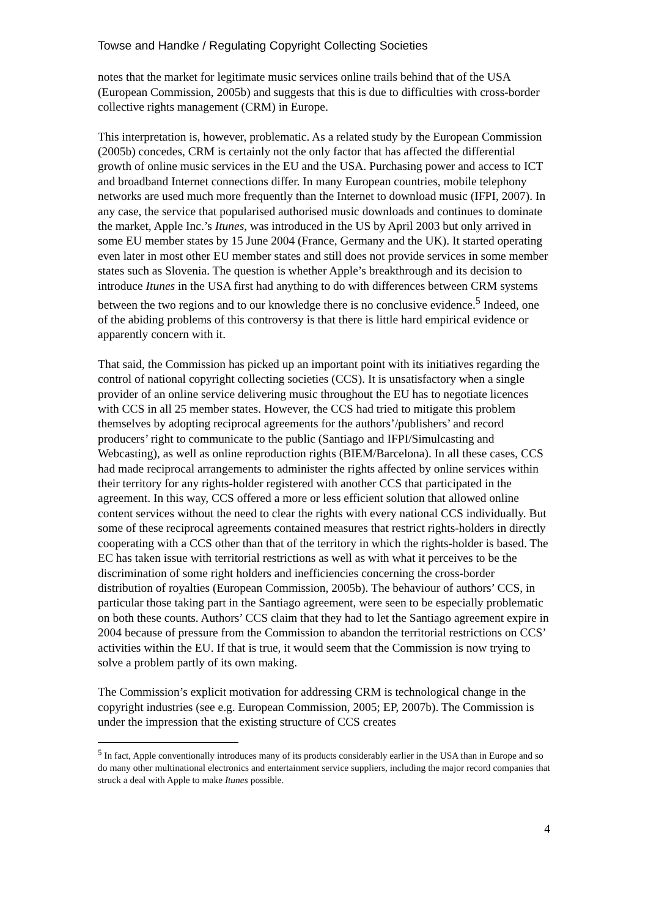Towse and Handke / Regulating Copyright Collecting Societies
notes that the market for legitimate music services online trails behind that of the USA (European Commission, 2005b) and suggests that this is due to difficulties with cross-border collective rights management (CRM) in Europe.
This interpretation is, however, problematic. As a related study by the European Commission (2005b) concedes, CRM is certainly not the only factor that has affected the differential growth of online music services in the EU and the USA. Purchasing power and access to ICT and broadband Internet connections differ. In many European countries, mobile telephony networks are used much more frequently than the Internet to download music (IFPI, 2007). In any case, the service that popularised authorised music downloads and continues to dominate the market, Apple Inc.’s Itunes, was introduced in the US by April 2003 but only arrived in some EU member states by 15 June 2004 (France, Germany and the UK). It started operating even later in most other EU member states and still does not provide services in some member states such as Slovenia. The question is whether Apple’s breakthrough and its decision to introduce Itunes in the USA first had anything to do with differences between CRM systems between the two regions and to our knowledge there is no conclusive evidence.<sup>5</sup> Indeed, one of the abiding problems of this controversy is that there is little hard empirical evidence or apparently concern with it.
That said, the Commission has picked up an important point with its initiatives regarding the control of national copyright collecting societies (CCS). It is unsatisfactory when a single provider of an online service delivering music throughout the EU has to negotiate licences with CCS in all 25 member states. However, the CCS had tried to mitigate this problem themselves by adopting reciprocal agreements for the authors’/publishers’ and record producers’ right to communicate to the public (Santiago and IFPI/Simulcasting and Webcasting), as well as online reproduction rights (BIEM/Barcelona). In all these cases, CCS had made reciprocal arrangements to administer the rights affected by online services within their territory for any rights-holder registered with another CCS that participated in the agreement. In this way, CCS offered a more or less efficient solution that allowed online content services without the need to clear the rights with every national CCS individually. But some of these reciprocal agreements contained measures that restrict rights-holders in directly cooperating with a CCS other than that of the territory in which the rights-holder is based. The EC has taken issue with territorial restrictions as well as with what it perceives to be the discrimination of some right holders and inefficiencies concerning the cross-border distribution of royalties (European Commission, 2005b). The behaviour of authors’ CCS, in particular those taking part in the Santiago agreement, were seen to be especially problematic on both these counts. Authors’ CCS claim that they had to let the Santiago agreement expire in 2004 because of pressure from the Commission to abandon the territorial restrictions on CCS’ activities within the EU. If that is true, it would seem that the Commission is now trying to solve a problem partly of its own making.
The Commission’s explicit motivation for addressing CRM is technological change in the copyright industries (see e.g. European Commission, 2005; EP, 2007b). The Commission is under the impression that the existing structure of CCS creates
<sup>5</sup> In fact, Apple conventionally introduces many of its products considerably earlier in the USA than in Europe and so do many other multinational electronics and entertainment service suppliers, including the major record companies that struck a deal with Apple to make Itunes possible.
4